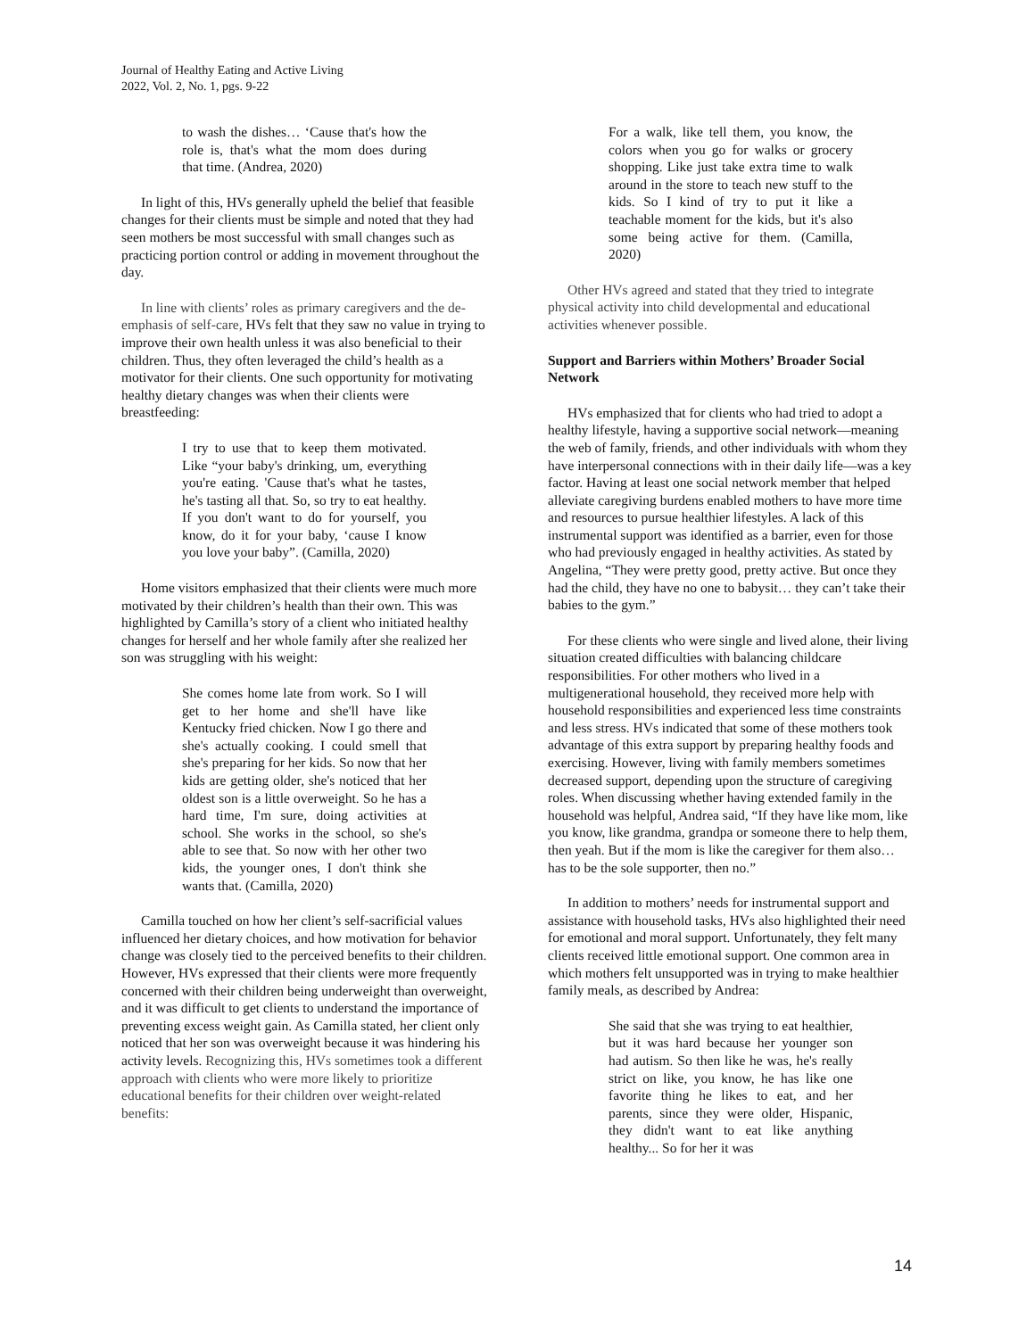Journal of Healthy Eating and Active Living
2022, Vol. 2, No. 1, pgs. 9-22
to wash the dishes… ‘Cause that's how the role is, that's what the mom does during that time. (Andrea, 2020)
In light of this, HVs generally upheld the belief that feasible changes for their clients must be simple and noted that they had seen mothers be most successful with small changes such as practicing portion control or adding in movement throughout the day.
In line with clients’ roles as primary caregivers and the de-emphasis of self-care, HVs felt that they saw no value in trying to improve their own health unless it was also beneficial to their children. Thus, they often leveraged the child’s health as a motivator for their clients. One such opportunity for motivating healthy dietary changes was when their clients were breastfeeding:
I try to use that to keep them motivated. Like “your baby's drinking, um, everything you're eating. 'Cause that's what he tastes, he's tasting all that. So, so try to eat healthy. If you don't want to do for yourself, you know, do it for your baby, ‘cause I know you love your baby”. (Camilla, 2020)
Home visitors emphasized that their clients were much more motivated by their children’s health than their own. This was highlighted by Camilla’s story of a client who initiated healthy changes for herself and her whole family after she realized her son was struggling with his weight:
She comes home late from work. So I will get to her home and she'll have like Kentucky fried chicken. Now I go there and she's actually cooking. I could smell that she's preparing for her kids. So now that her kids are getting older, she's noticed that her oldest son is a little overweight. So he has a hard time, I'm sure, doing activities at school. She works in the school, so she's able to see that. So now with her other two kids, the younger ones, I don't think she wants that. (Camilla, 2020)
Camilla touched on how her client’s self-sacrificial values influenced her dietary choices, and how motivation for behavior change was closely tied to the perceived benefits to their children. However, HVs expressed that their clients were more frequently concerned with their children being underweight than overweight, and it was difficult to get clients to understand the importance of preventing excess weight gain. As Camilla stated, her client only noticed that her son was overweight because it was hindering his activity levels. Recognizing this, HVs sometimes took a different approach with clients who were more likely to prioritize educational benefits for their children over weight-related benefits:
For a walk, like tell them, you know, the colors when you go for walks or grocery shopping. Like just take extra time to walk around in the store to teach new stuff to the kids. So I kind of try to put it like a teachable moment for the kids, but it's also some being active for them. (Camilla, 2020)
Other HVs agreed and stated that they tried to integrate physical activity into child developmental and educational activities whenever possible.
Support and Barriers within Mothers’ Broader Social Network
HVs emphasized that for clients who had tried to adopt a healthy lifestyle, having a supportive social network—meaning the web of family, friends, and other individuals with whom they have interpersonal connections with in their daily life—was a key factor. Having at least one social network member that helped alleviate caregiving burdens enabled mothers to have more time and resources to pursue healthier lifestyles. A lack of this instrumental support was identified as a barrier, even for those who had previously engaged in healthy activities. As stated by Angelina, “They were pretty good, pretty active. But once they had the child, they have no one to babysit… they can’t take their babies to the gym.”
For these clients who were single and lived alone, their living situation created difficulties with balancing childcare responsibilities. For other mothers who lived in a multigenerational household, they received more help with household responsibilities and experienced less time constraints and less stress. HVs indicated that some of these mothers took advantage of this extra support by preparing healthy foods and exercising. However, living with family members sometimes decreased support, depending upon the structure of caregiving roles. When discussing whether having extended family in the household was helpful, Andrea said, “If they have like mom, like you know, like grandma, grandpa or someone there to help them, then yeah. But if the mom is like the caregiver for them also… has to be the sole supporter, then no.”
In addition to mothers’ needs for instrumental support and assistance with household tasks, HVs also highlighted their need for emotional and moral support. Unfortunately, they felt many clients received little emotional support. One common area in which mothers felt unsupported was in trying to make healthier family meals, as described by Andrea:
She said that she was trying to eat healthier, but it was hard because her younger son had autism. So then like he was, he's really strict on like, you know, he has like one favorite thing he likes to eat, and her parents, since they were older, Hispanic, they didn't want to eat like anything healthy... So for her it was
14